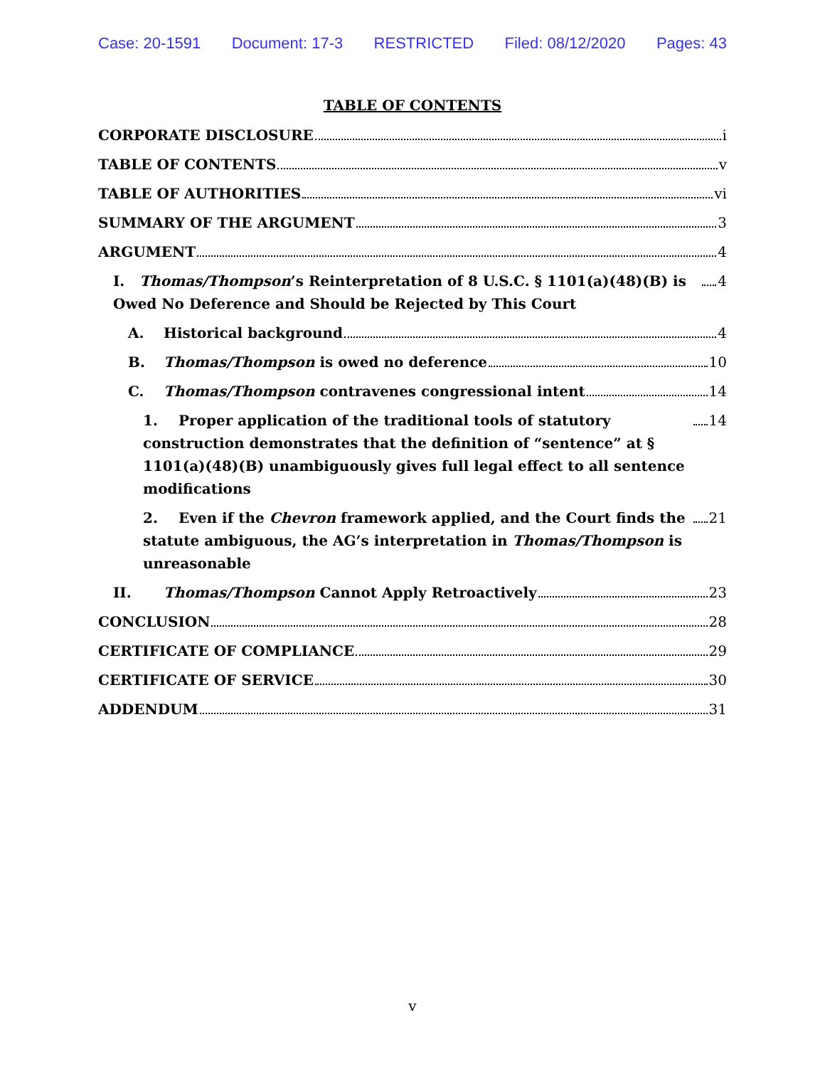Case: 20-1591 Document: 17-3 RESTRICTED Filed: 08/12/2020 Pages: 43
TABLE OF CONTENTS
CORPORATE DISCLOSURE i
TABLE OF CONTENTS v
TABLE OF AUTHORITIES vi
SUMMARY OF THE ARGUMENT 3
ARGUMENT 4
I. Thomas/Thompson’s Reinterpretation of 8 U.S.C. § 1101(a)(48)(B) is Owed No Deference and Should be Rejected by This Court 4
A. Historical background 4
B. Thomas/Thompson is owed no deference 10
C. Thomas/Thompson contravenes congressional intent 14
1. Proper application of the traditional tools of statutory construction demonstrates that the definition of “sentence” at § 1101(a)(48)(B) unambiguously gives full legal effect to all sentence modifications 14
2. Even if the Chevron framework applied, and the Court finds the statute ambiguous, the AG’s interpretation in Thomas/Thompson is unreasonable 21
II. Thomas/Thompson Cannot Apply Retroactively 23
CONCLUSION 28
CERTIFICATE OF COMPLIANCE 29
CERTIFICATE OF SERVICE 30
ADDENDUM 31
v